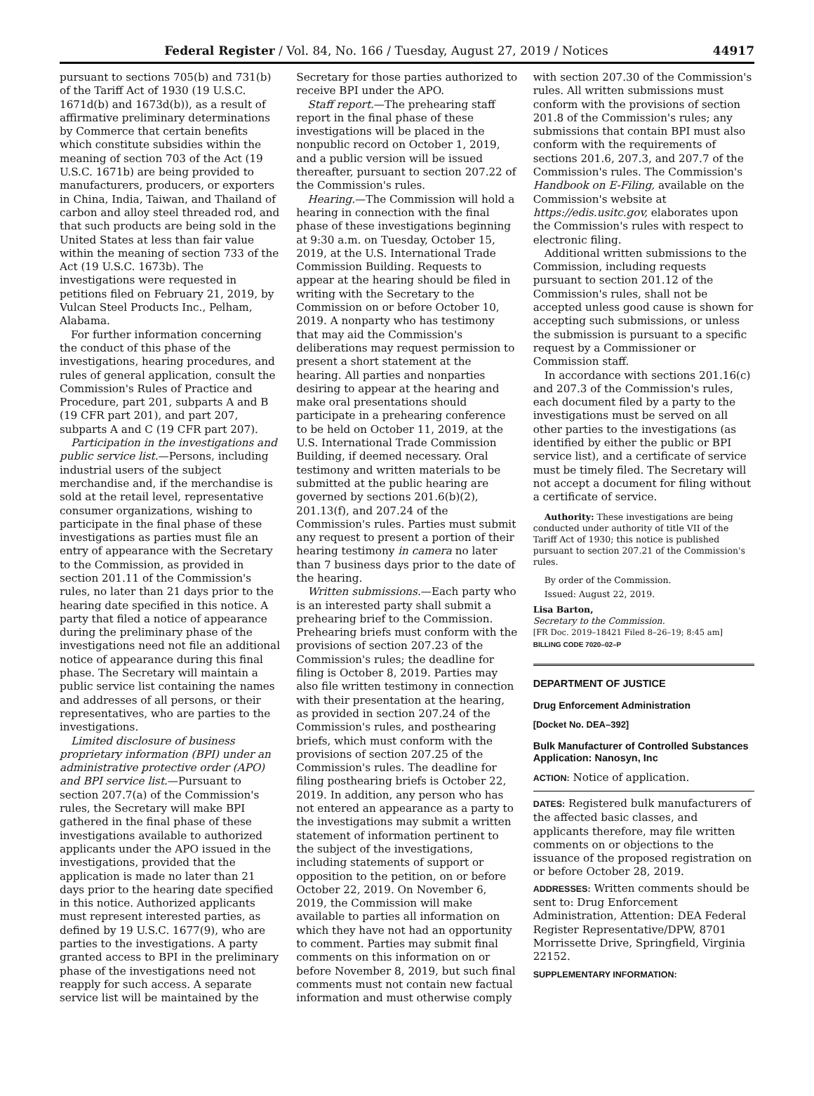Federal Register / Vol. 84, No. 166 / Tuesday, August 27, 2019 / Notices 44917
pursuant to sections 705(b) and 731(b) of the Tariff Act of 1930 (19 U.S.C. 1671d(b) and 1673d(b)), as a result of affirmative preliminary determinations by Commerce that certain benefits which constitute subsidies within the meaning of section 703 of the Act (19 U.S.C. 1671b) are being provided to manufacturers, producers, or exporters in China, India, Taiwan, and Thailand of carbon and alloy steel threaded rod, and that such products are being sold in the United States at less than fair value within the meaning of section 733 of the Act (19 U.S.C. 1673b). The investigations were requested in petitions filed on February 21, 2019, by Vulcan Steel Products Inc., Pelham, Alabama.
For further information concerning the conduct of this phase of the investigations, hearing procedures, and rules of general application, consult the Commission's Rules of Practice and Procedure, part 201, subparts A and B (19 CFR part 201), and part 207, subparts A and C (19 CFR part 207).
Participation in the investigations and public service list.—Persons, including industrial users of the subject merchandise and, if the merchandise is sold at the retail level, representative consumer organizations, wishing to participate in the final phase of these investigations as parties must file an entry of appearance with the Secretary to the Commission, as provided in section 201.11 of the Commission's rules, no later than 21 days prior to the hearing date specified in this notice. A party that filed a notice of appearance during the preliminary phase of the investigations need not file an additional notice of appearance during this final phase. The Secretary will maintain a public service list containing the names and addresses of all persons, or their representatives, who are parties to the investigations.
Limited disclosure of business proprietary information (BPI) under an administrative protective order (APO) and BPI service list.—Pursuant to section 207.7(a) of the Commission's rules, the Secretary will make BPI gathered in the final phase of these investigations available to authorized applicants under the APO issued in the investigations, provided that the application is made no later than 21 days prior to the hearing date specified in this notice. Authorized applicants must represent interested parties, as defined by 19 U.S.C. 1677(9), who are parties to the investigations. A party granted access to BPI in the preliminary phase of the investigations need not reapply for such access. A separate service list will be maintained by the
Secretary for those parties authorized to receive BPI under the APO.
Staff report.—The prehearing staff report in the final phase of these investigations will be placed in the nonpublic record on October 1, 2019, and a public version will be issued thereafter, pursuant to section 207.22 of the Commission's rules.
Hearing.—The Commission will hold a hearing in connection with the final phase of these investigations beginning at 9:30 a.m. on Tuesday, October 15, 2019, at the U.S. International Trade Commission Building. Requests to appear at the hearing should be filed in writing with the Secretary to the Commission on or before October 10, 2019. A nonparty who has testimony that may aid the Commission's deliberations may request permission to present a short statement at the hearing. All parties and nonparties desiring to appear at the hearing and make oral presentations should participate in a prehearing conference to be held on October 11, 2019, at the U.S. International Trade Commission Building, if deemed necessary. Oral testimony and written materials to be submitted at the public hearing are governed by sections 201.6(b)(2), 201.13(f), and 207.24 of the Commission's rules. Parties must submit any request to present a portion of their hearing testimony in camera no later than 7 business days prior to the date of the hearing.
Written submissions.—Each party who is an interested party shall submit a prehearing brief to the Commission. Prehearing briefs must conform with the provisions of section 207.23 of the Commission's rules; the deadline for filing is October 8, 2019. Parties may also file written testimony in connection with their presentation at the hearing, as provided in section 207.24 of the Commission's rules, and posthearing briefs, which must conform with the provisions of section 207.25 of the Commission's rules. The deadline for filing posthearing briefs is October 22, 2019. In addition, any person who has not entered an appearance as a party to the investigations may submit a written statement of information pertinent to the subject of the investigations, including statements of support or opposition to the petition, on or before October 22, 2019. On November 6, 2019, the Commission will make available to parties all information on which they have not had an opportunity to comment. Parties may submit final comments on this information on or before November 8, 2019, but such final comments must not contain new factual information and must otherwise comply
with section 207.30 of the Commission's rules. All written submissions must conform with the provisions of section 201.8 of the Commission's rules; any submissions that contain BPI must also conform with the requirements of sections 201.6, 207.3, and 207.7 of the Commission's rules. The Commission's Handbook on E-Filing, available on the Commission's website at https://edis.usitc.gov, elaborates upon the Commission's rules with respect to electronic filing.
Additional written submissions to the Commission, including requests pursuant to section 201.12 of the Commission's rules, shall not be accepted unless good cause is shown for accepting such submissions, or unless the submission is pursuant to a specific request by a Commissioner or Commission staff.
In accordance with sections 201.16(c) and 207.3 of the Commission's rules, each document filed by a party to the investigations must be served on all other parties to the investigations (as identified by either the public or BPI service list), and a certificate of service must be timely filed. The Secretary will not accept a document for filing without a certificate of service.
Authority: These investigations are being conducted under authority of title VII of the Tariff Act of 1930; this notice is published pursuant to section 207.21 of the Commission's rules.
By order of the Commission.
Issued: August 22, 2019.
Lisa Barton,
Secretary to the Commission.
[FR Doc. 2019–18421 Filed 8–26–19; 8:45 am]
BILLING CODE 7020–02–P
DEPARTMENT OF JUSTICE
Drug Enforcement Administration
[Docket No. DEA–392]
Bulk Manufacturer of Controlled Substances Application: Nanosyn, Inc
ACTION: Notice of application.
DATES: Registered bulk manufacturers of the affected basic classes, and applicants therefore, may file written comments on or objections to the issuance of the proposed registration on or before October 28, 2019.
ADDRESSES: Written comments should be sent to: Drug Enforcement Administration, Attention: DEA Federal Register Representative/DPW, 8701 Morrissette Drive, Springfield, Virginia 22152.
SUPPLEMENTARY INFORMATION: